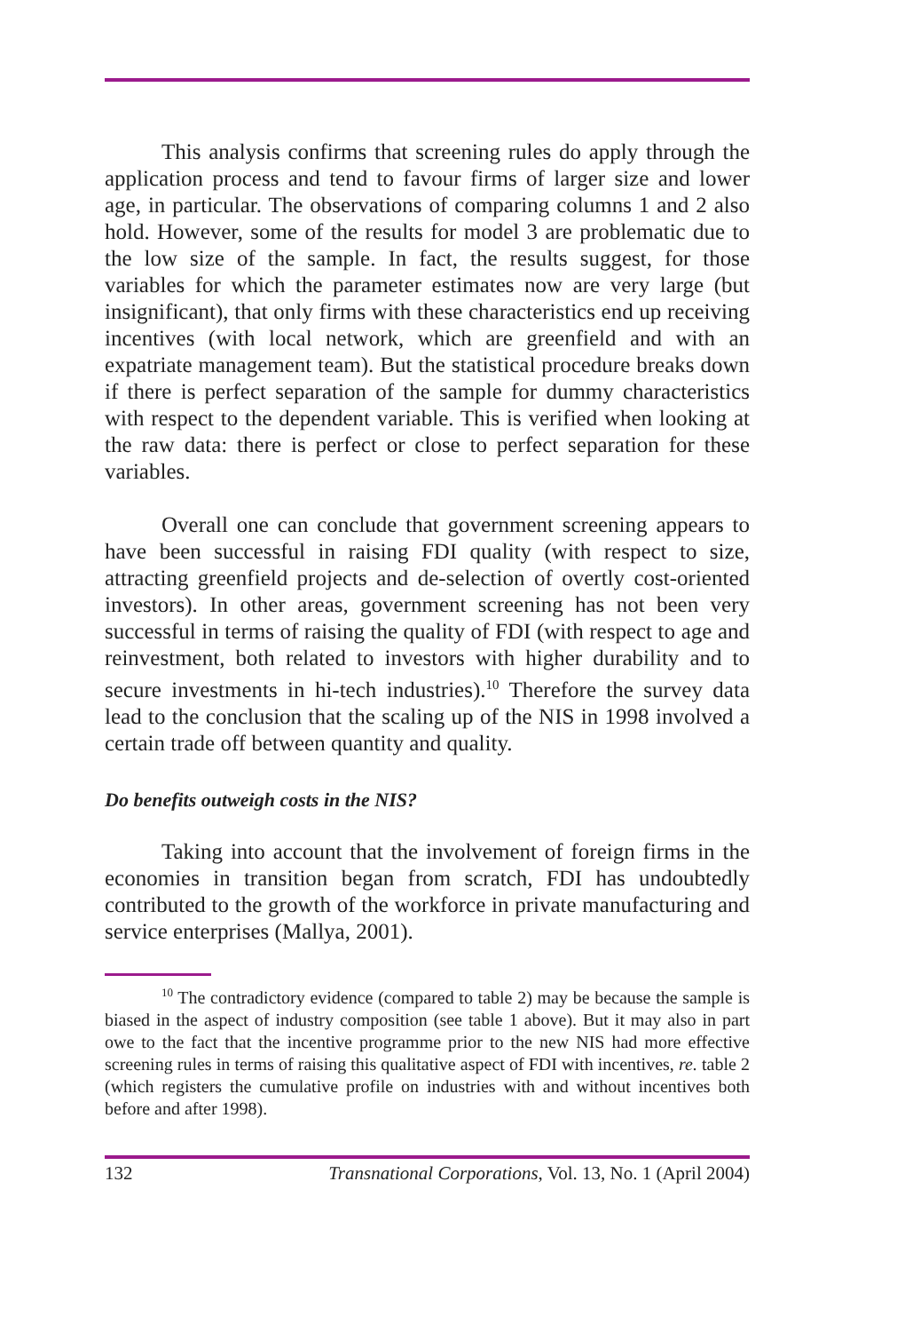This analysis confirms that screening rules do apply through the application process and tend to favour firms of larger size and lower age, in particular. The observations of comparing columns 1 and 2 also hold. However, some of the results for model 3 are problematic due to the low size of the sample. In fact, the results suggest, for those variables for which the parameter estimates now are very large (but insignificant), that only firms with these characteristics end up receiving incentives (with local network, which are greenfield and with an expatriate management team). But the statistical procedure breaks down if there is perfect separation of the sample for dummy characteristics with respect to the dependent variable. This is verified when looking at the raw data: there is perfect or close to perfect separation for these variables.
Overall one can conclude that government screening appears to have been successful in raising FDI quality (with respect to size, attracting greenfield projects and de-selection of overtly cost-oriented investors). In other areas, government screening has not been very successful in terms of raising the quality of FDI (with respect to age and reinvestment, both related to investors with higher durability and to secure investments in hi-tech industries).<sup>10</sup> Therefore the survey data lead to the conclusion that the scaling up of the NIS in 1998 involved a certain trade off between quantity and quality.
Do benefits outweigh costs in the NIS?
Taking into account that the involvement of foreign firms in the economies in transition began from scratch, FDI has undoubtedly contributed to the growth of the workforce in private manufacturing and service enterprises (Mallya, 2001).
<sup>10</sup> The contradictory evidence (compared to table 2) may be because the sample is biased in the aspect of industry composition (see table 1 above). But it may also in part owe to the fact that the incentive programme prior to the new NIS had more effective screening rules in terms of raising this qualitative aspect of FDI with incentives, re. table 2 (which registers the cumulative profile on industries with and without incentives both before and after 1998).
132 Transnational Corporations, Vol. 13, No. 1 (April 2004)